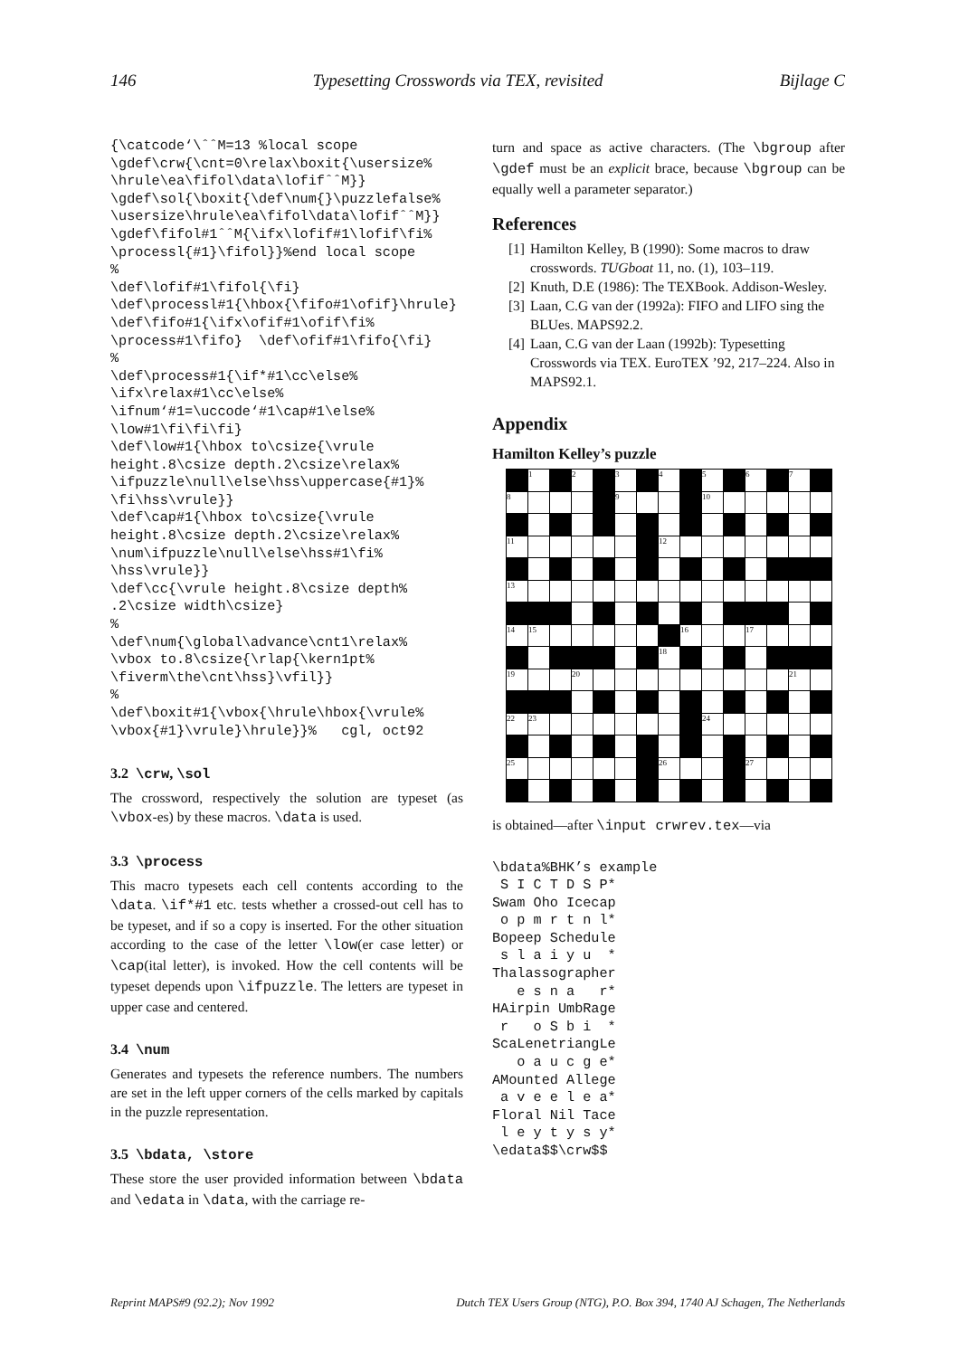146 Typesetting Crosswords via TEX, revisited Bijlage C
{\catcode‘\ˆˆM=13 %local scope
\gdef\crw{\cnt=0\relax\boxit{\usersize%
\hrule\ea\fifol\data\lofifˆˆM}}
\gdef\sol{\boxit{\def\num{}\puzzlefalse%
\usersize\hrule\ea\fifol\data\lofifˆˆM}}
\gdef\fifol#1ˆˆM{\ifx\lofif#1\lofif\fi%
\processl{#1}\fifol}}%end local scope
%
\def\lofif#1\fifol{\fi}
\def\processl#1{\hbox{\fifo#1\ofif}\hrule}
\def\fifo#1{\ifx\ofif#1\ofif\fi%
\process#1\fifo}  \def\ofif#1\fifo{\fi}
%
\def\process#1{\if*#1\cc\else%
\ifx\relax#1\cc\else%
\ifnum‘#1=\uccode‘#1\cap#1\else%
\low#1\fi\fi\fi}
\def\low#1{\hbox to\csize{\vrule
height.8\csize depth.2\csize\relax%
\ifpuzzle\null\else\hss\uppercase{#1}%
\fi\hss\vrule}}
\def\cap#1{\hbox to\csize{\vrule
height.8\csize depth.2\csize\relax%
\num\ifpuzzle\null\else\hss#1\fi%
\hss\vrule}}
\def\cc{\vrule height.8\csize depth%
.2\csize width\csize}
%
\def\num{\global\advance\cnt1\relax%
\vbox to.8\csize{\rlap{\kern1pt%
\fiverm\the\cnt\hss}\vfil}}
%
\def\boxit#1{\vbox{\hrule\hbox{\vrule%
\vbox{#1}\vrule}\hrule}}%   cgl, oct92
3.2 \crw, \sol
The crossword, respectively the solution are typeset (as \vbox-es) by these macros. \data is used.
3.3 \process
This macro typesets each cell contents according to the \data. \if*#1 etc. tests whether a crossed-out cell has to be typeset, and if so a copy is inserted. For the other situation according to the case of the letter \low(er case letter) or \cap(ital letter), is invoked. How the cell contents will be typeset depends upon \ifpuzzle. The letters are typeset in upper case and centered.
3.4 \num
Generates and typesets the reference numbers. The numbers are set in the left upper corners of the cells marked by capitals in the puzzle representation.
3.5 \bdata, \store
These store the user provided information between \bdata and \edata in \data, with the carriage re-
turn and space as active characters. (The \bgroup after \gdef must be an explicit brace, because \bgroup can be equally well a parameter separator.)
References
[1] Hamilton Kelley, B (1990): Some macros to draw crosswords. TUGboat 11, no. (1), 103–119.
[2] Knuth, D.E (1986): The TEXBook. Addison-Wesley.
[3] Laan, C.G van der (1992a): FIFO and LIFO sing the BLUes. MAPS92.2.
[4] Laan, C.G van der Laan (1992b): Typesetting Crosswords via TEX. EuroTEX ’92, 217–224. Also in MAPS92.1.
Appendix
Hamilton Kelley’s puzzle
| | 1 | | 2 | | 3 | | 4 | | 5 | | 6 | | 7 | |
| 8 | | | | | 9 | | | | 10 | | | | | |
| 11 | | | | | | | 12 | | | | | | | |
| 13 | | | | | | | | | | | | | | |
| 14 | 15 | | | | | | | 16 | | | 17 | | | |
| | | | | | | | 18 | | | | | | | |
| 19 | | | 20 | | | | | | | | | | 21 | |
| 22 | 23 | | | | | | | | 24 | | | | | |
| 25 | | | | | | | 26 | | | | 27 | | | |
is obtained—after \input crwrev.tex—via
\bdata%BHK’s example
 S I C T D S P*
Swam Oho Icecap
 o p m r t n l*
Bopeep Schedule
 s l a i y u  *
Thalassographer
   e s n a   r*
HAirpin UmbRage
 r   o S b i  *
ScaLenetriangLe
   o a u c g e*
AMounted Allege
 a v e e l e a*
Floral Nil Tace
 l e y t y s y*
\edata$$\crw$$
Reprint MAPS#9 (92.2); Nov 1992 Dutch TEX Users Group (NTG), P.O. Box 394, 1740 AJ Schagen, The Netherlands